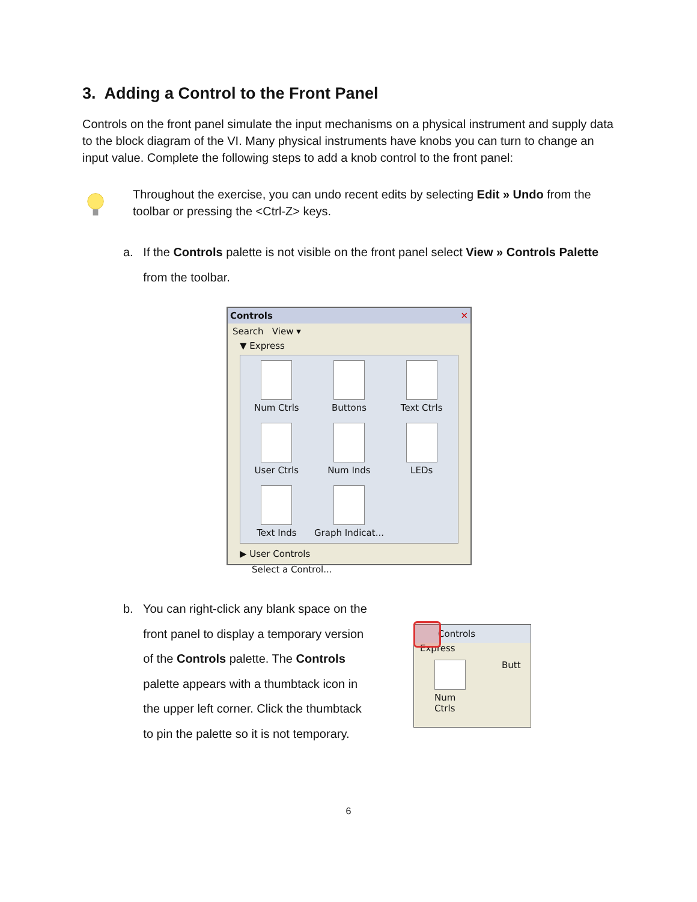3. Adding a Control to the Front Panel
Controls on the front panel simulate the input mechanisms on a physical instrument and supply data to the block diagram of the VI. Many physical instruments have knobs you can turn to change an input value. Complete the following steps to add a knob control to the front panel:
Throughout the exercise, you can undo recent edits by selecting Edit » Undo from the toolbar or pressing the <Ctrl-Z> keys.
a. If the Controls palette is not visible on the front panel select View » Controls Palette
from the toolbar.
Controls ✕
Search View ▾
▼ Express
Num Ctrls
Buttons
Text Ctrls
User Ctrls
Num Inds
LEDs
Text Inds
Graph Indicat...
▶ User Controls
Select a Control...
b. You can right-click any blank space on the
front panel to display a temporary version
of the Controls palette. The Controls
palette appears with a thumbtack icon in
the upper left corner. Click the thumbtack
to pin the palette so it is not temporary.
Controls
Express
Num Ctrls Butt
6